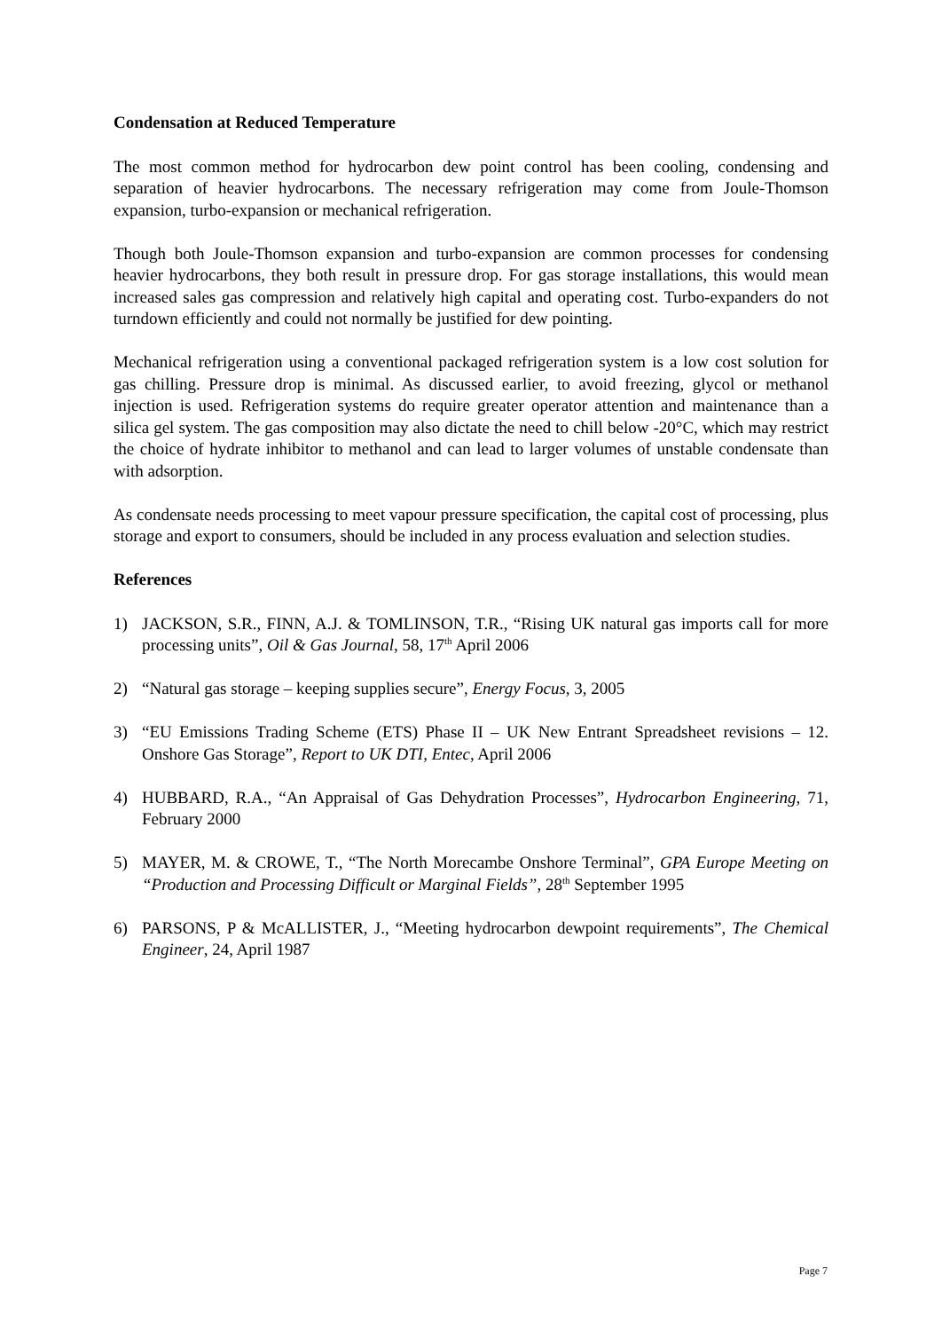Condensation at Reduced Temperature
The most common method for hydrocarbon dew point control has been cooling, condensing and separation of heavier hydrocarbons. The necessary refrigeration may come from Joule-Thomson expansion, turbo-expansion or mechanical refrigeration.
Though both Joule-Thomson expansion and turbo-expansion are common processes for condensing heavier hydrocarbons, they both result in pressure drop. For gas storage installations, this would mean increased sales gas compression and relatively high capital and operating cost. Turbo-expanders do not turndown efficiently and could not normally be justified for dew pointing.
Mechanical refrigeration using a conventional packaged refrigeration system is a low cost solution for gas chilling. Pressure drop is minimal. As discussed earlier, to avoid freezing, glycol or methanol injection is used. Refrigeration systems do require greater operator attention and maintenance than a silica gel system. The gas composition may also dictate the need to chill below -20°C, which may restrict the choice of hydrate inhibitor to methanol and can lead to larger volumes of unstable condensate than with adsorption.
As condensate needs processing to meet vapour pressure specification, the capital cost of processing, plus storage and export to consumers, should be included in any process evaluation and selection studies.
References
1) JACKSON, S.R., FINN, A.J. & TOMLINSON, T.R., “Rising UK natural gas imports call for more processing units”, Oil & Gas Journal, 58, 17<sup>th</sup> April 2006
2) “Natural gas storage – keeping supplies secure”, Energy Focus, 3, 2005
3) “EU Emissions Trading Scheme (ETS) Phase II – UK New Entrant Spreadsheet revisions – 12. Onshore Gas Storage”, Report to UK DTI, Entec, April 2006
4) HUBBARD, R.A., “An Appraisal of Gas Dehydration Processes”, Hydrocarbon Engineering, 71, February 2000
5) MAYER, M. & CROWE, T., “The North Morecambe Onshore Terminal”, GPA Europe Meeting on “Production and Processing Difficult or Marginal Fields”, 28<sup>th</sup> September 1995
6) PARSONS, P & McALLISTER, J., “Meeting hydrocarbon dewpoint requirements”, The Chemical Engineer, 24, April 1987
Page 7